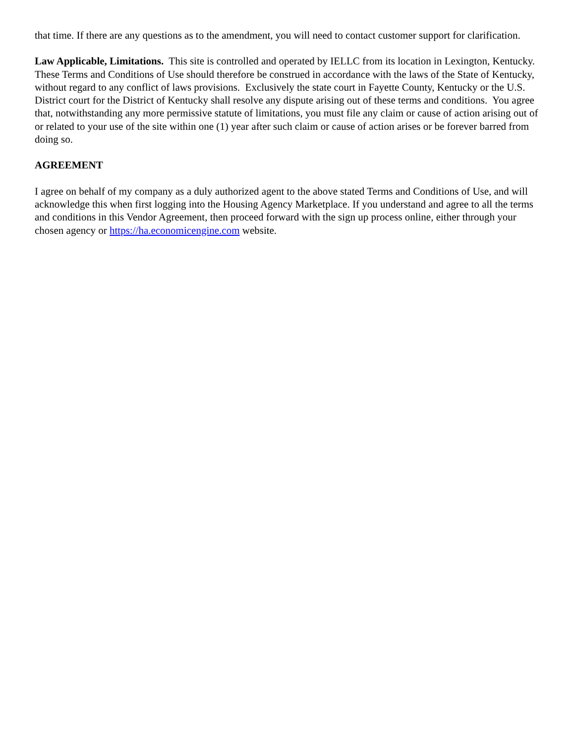that time. If there are any questions as to the amendment, you will need to contact customer support for clarification.
Law Applicable, Limitations. This site is controlled and operated by IELLC from its location in Lexington, Kentucky. These Terms and Conditions of Use should therefore be construed in accordance with the laws of the State of Kentucky, without regard to any conflict of laws provisions. Exclusively the state court in Fayette County, Kentucky or the U.S. District court for the District of Kentucky shall resolve any dispute arising out of these terms and conditions. You agree that, notwithstanding any more permissive statute of limitations, you must file any claim or cause of action arising out of or related to your use of the site within one (1) year after such claim or cause of action arises or be forever barred from doing so.
AGREEMENT
I agree on behalf of my company as a duly authorized agent to the above stated Terms and Conditions of Use, and will acknowledge this when first logging into the Housing Agency Marketplace. If you understand and agree to all the terms and conditions in this Vendor Agreement, then proceed forward with the sign up process online, either through your chosen agency or https://ha.economicengine.com website.